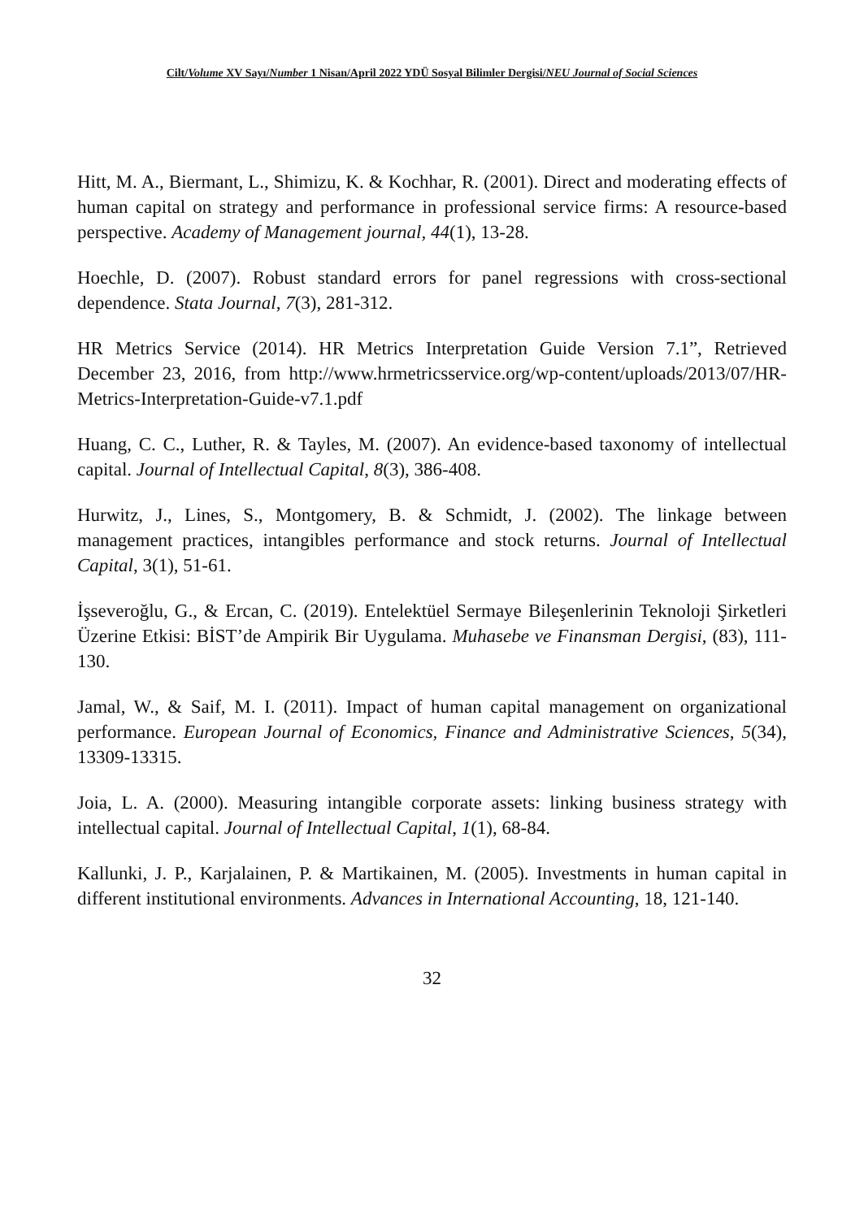Cilt/Volume XV Sayı/Number 1 Nisan/April 2022 YDÜ Sosyal Bilimler Dergisi/NEU Journal of Social Sciences
Hitt, M. A., Biermant, L., Shimizu, K. & Kochhar, R. (2001). Direct and moderating effects of human capital on strategy and performance in professional service firms: A resource-based perspective. Academy of Management journal, 44(1), 13-28.
Hoechle, D. (2007). Robust standard errors for panel regressions with cross-sectional dependence. Stata Journal, 7(3), 281-312.
HR Metrics Service (2014). HR Metrics Interpretation Guide Version 7.1”, Retrieved December 23, 2016, from http://www.hrmetricsservice.org/wp-content/uploads/2013/07/HR-Metrics-Interpretation-Guide-v7.1.pdf
Huang, C. C., Luther, R. & Tayles, M. (2007). An evidence-based taxonomy of intellectual capital. Journal of Intellectual Capital, 8(3), 386-408.
Hurwitz, J., Lines, S., Montgomery, B. & Schmidt, J. (2002). The linkage between management practices, intangibles performance and stock returns. Journal of Intellectual Capital, 3(1), 51-61.
İşseveroğlu, G., & Ercan, C. (2019). Entelektüel Sermaye Bileşenlerinin Teknoloji Şirketleri Üzerine Etkisi: BİST’de Ampirik Bir Uygulama. Muhasebe ve Finansman Dergisi, (83), 111-130.
Jamal, W., & Saif, M. I. (2011). Impact of human capital management on organizational performance. European Journal of Economics, Finance and Administrative Sciences, 5(34), 13309-13315.
Joia, L. A. (2000). Measuring intangible corporate assets: linking business strategy with intellectual capital. Journal of Intellectual Capital, 1(1), 68-84.
Kallunki, J. P., Karjalainen, P. & Martikainen, M. (2005). Investments in human capital in different institutional environments. Advances in International Accounting, 18, 121-140.
32